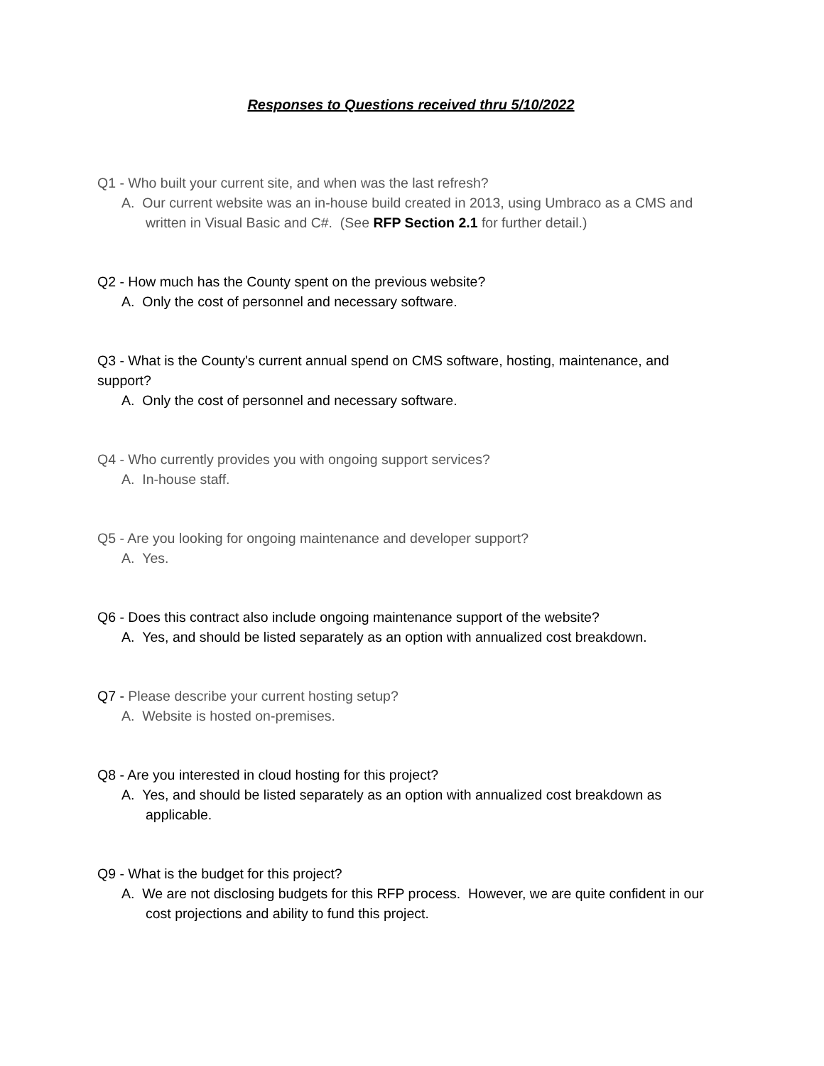Responses to Questions received thru 5/10/2022
Q1 - Who built your current site, and when was the last refresh?
A. Our current website was an in-house build created in 2013, using Umbraco as a CMS and written in Visual Basic and C#. (See RFP Section 2.1 for further detail.)
Q2 - How much has the County spent on the previous website?
A. Only the cost of personnel and necessary software.
Q3 - What is the County's current annual spend on CMS software, hosting, maintenance, and support?
A. Only the cost of personnel and necessary software.
Q4 - Who currently provides you with ongoing support services?
A. In-house staff.
Q5 - Are you looking for ongoing maintenance and developer support?
A. Yes.
Q6 - Does this contract also include ongoing maintenance support of the website?
A. Yes, and should be listed separately as an option with annualized cost breakdown.
Q7 - Please describe your current hosting setup?
A. Website is hosted on-premises.
Q8 - Are you interested in cloud hosting for this project?
A. Yes, and should be listed separately as an option with annualized cost breakdown as applicable.
Q9 - What is the budget for this project?
A. We are not disclosing budgets for this RFP process. However, we are quite confident in our cost projections and ability to fund this project.